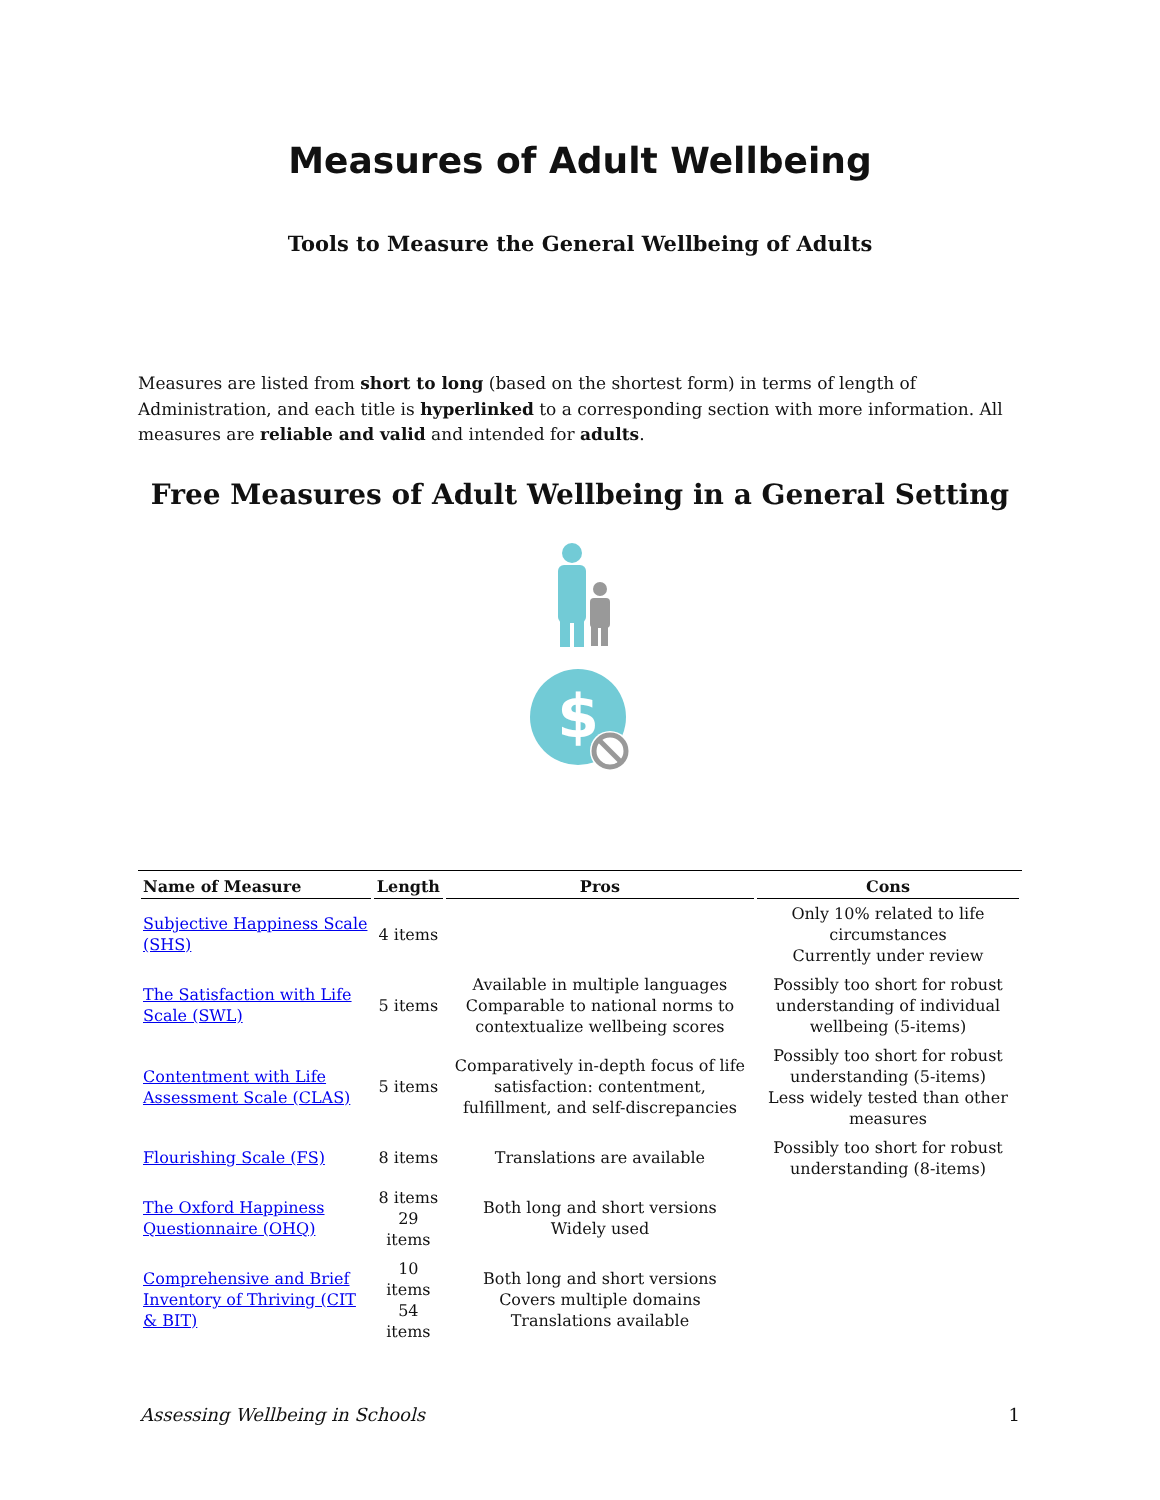Measures of Adult Wellbeing
Tools to Measure the General Wellbeing of Adults
Measures are listed from short to long (based on the shortest form) in terms of length of Administration, and each title is hyperlinked to a corresponding section with more information. All measures are reliable and valid and intended for adults.
Free Measures of Adult Wellbeing in a General Setting
$
| Name of Measure | Length | Pros | Cons |
| --- | --- | --- | --- |
| Subjective Happiness Scale (SHS) | 4 items | | Only 10% related to life circumstances Currently under review |
| The Satisfaction with Life Scale (SWL) | 5 items | Available in multiple languages Comparable to national norms to contextualize wellbeing scores | Possibly too short for robust understanding of individual wellbeing (5-items) |
| Contentment with Life Assessment Scale (CLAS) | 5 items | Comparatively in-depth focus of life satisfaction: contentment, fulfillment, and self-discrepancies | Possibly too short for robust understanding (5-items) Less widely tested than other measures |
| Flourishing Scale (FS) | 8 items | Translations are available | Possibly too short for robust understanding (8-items) |
| The Oxford Happiness Questionnaire (OHQ) | 8 items 29 items | Both long and short versions Widely used | |
| Comprehensive and Brief Inventory of Thriving (CIT & BIT) | 10 items 54 items | Both long and short versions Covers multiple domains Translations available | |
Assessing Wellbeing in Schools 1